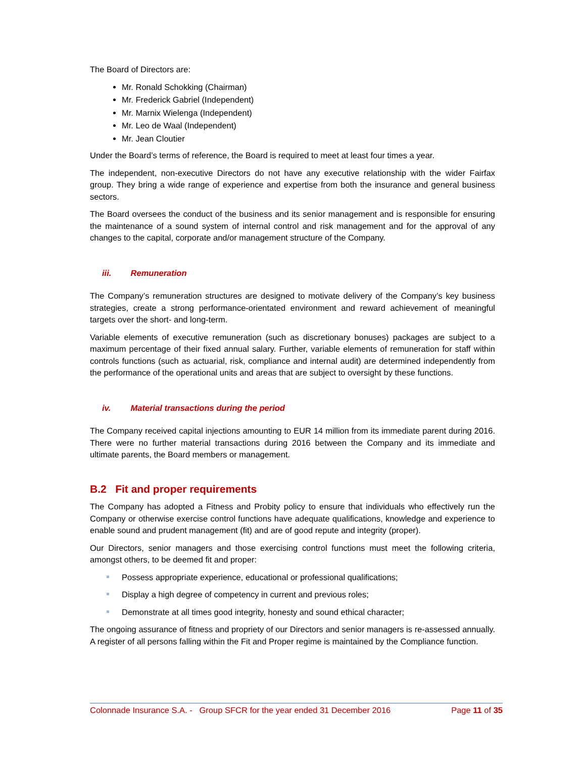The Board of Directors are:
Mr. Ronald Schokking (Chairman)
Mr. Frederick Gabriel (Independent)
Mr. Marnix Wielenga (Independent)
Mr. Leo de Waal (Independent)
Mr. Jean Cloutier
Under the Board’s terms of reference, the Board is required to meet at least four times a year.
The independent, non-executive Directors do not have any executive relationship with the wider Fairfax group. They bring a wide range of experience and expertise from both the insurance and general business sectors.
The Board oversees the conduct of the business and its senior management and is responsible for ensuring the maintenance of a sound system of internal control and risk management and for the approval of any changes to the capital, corporate and/or management structure of the Company.
iii. Remuneration
The Company’s remuneration structures are designed to motivate delivery of the Company’s key business strategies, create a strong performance-orientated environment and reward achievement of meaningful targets over the short- and long-term.
Variable elements of executive remuneration (such as discretionary bonuses) packages are subject to a maximum percentage of their fixed annual salary. Further, variable elements of remuneration for staff within controls functions (such as actuarial, risk, compliance and internal audit) are determined independently from the performance of the operational units and areas that are subject to oversight by these functions.
iv. Material transactions during the period
The Company received capital injections amounting to EUR 14 million from its immediate parent during 2016. There were no further material transactions during 2016 between the Company and its immediate and ultimate parents, the Board members or management.
B.2 Fit and proper requirements
The Company has adopted a Fitness and Probity policy to ensure that individuals who effectively run the Company or otherwise exercise control functions have adequate qualifications, knowledge and experience to enable sound and prudent management (fit) and are of good repute and integrity (proper).
Our Directors, senior managers and those exercising control functions must meet the following criteria, amongst others, to be deemed fit and proper:
Possess appropriate experience, educational or professional qualifications;
Display a high degree of competency in current and previous roles;
Demonstrate at all times good integrity, honesty and sound ethical character;
The ongoing assurance of fitness and propriety of our Directors and senior managers is re-assessed annually. A register of all persons falling within the Fit and Proper regime is maintained by the Compliance function.
Colonnade Insurance S.A. - Group SFCR for the year ended 31 December 2016 Page 11 of 35